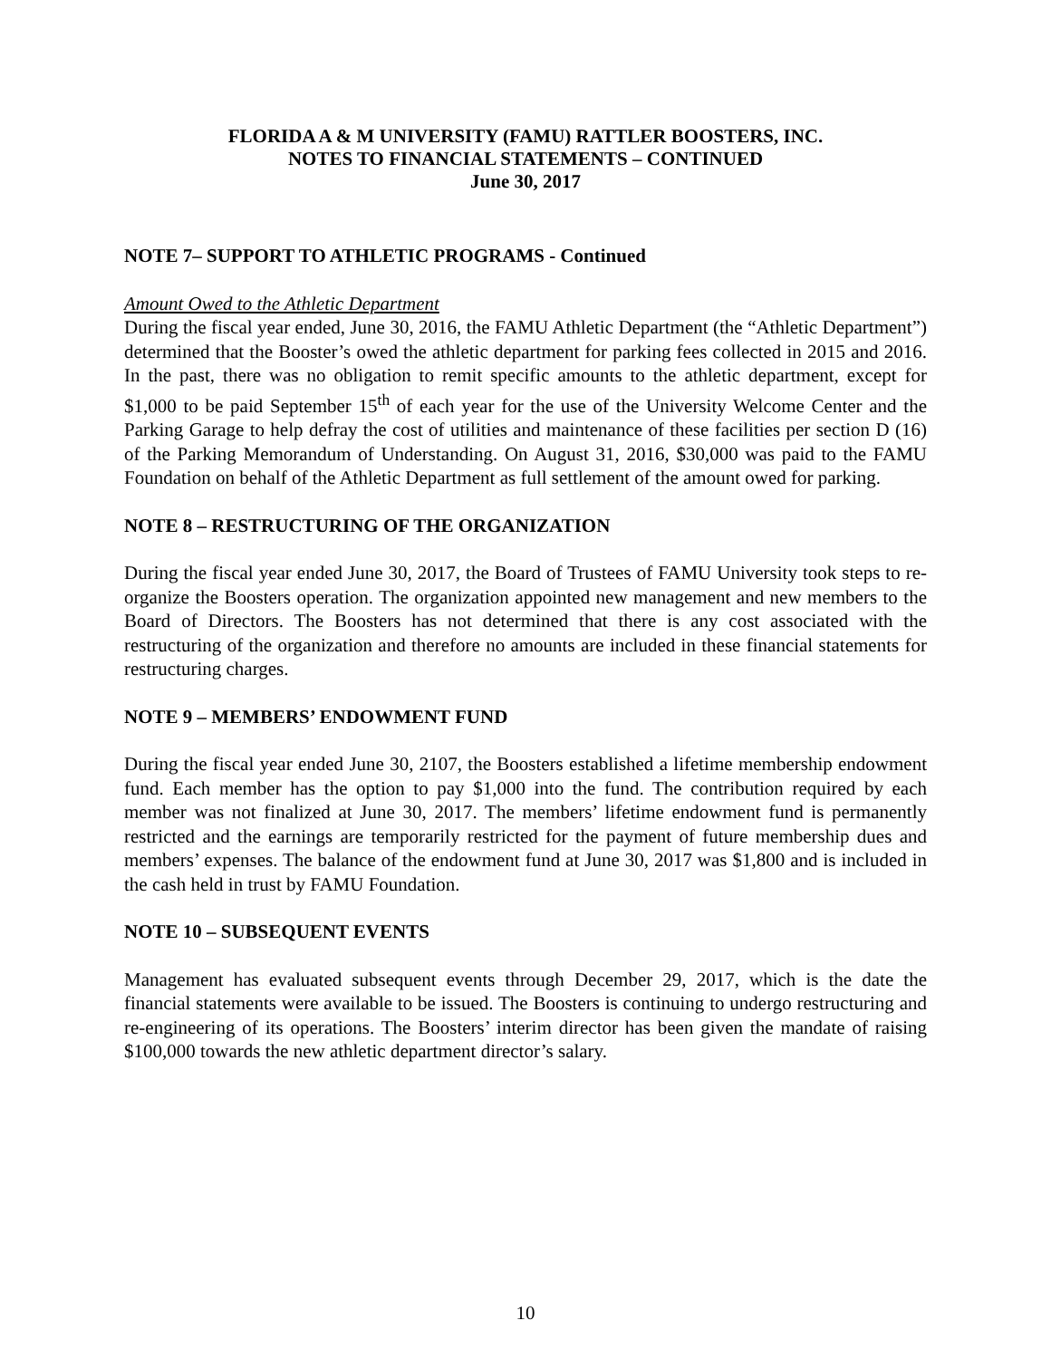FLORIDA A & M UNIVERSITY (FAMU) RATTLER BOOSTERS, INC.
NOTES TO FINANCIAL STATEMENTS – CONTINUED
June 30, 2017
NOTE 7– SUPPORT TO ATHLETIC PROGRAMS - Continued
Amount Owed to the Athletic Department
During the fiscal year ended, June 30, 2016, the FAMU Athletic Department (the “Athletic Department”) determined that the Booster’s owed the athletic department for parking fees collected in 2015 and 2016. In the past, there was no obligation to remit specific amounts to the athletic department, except for $1,000 to be paid September 15<sup>th</sup> of each year for the use of the University Welcome Center and the Parking Garage to help defray the cost of utilities and maintenance of these facilities per section D (16) of the Parking Memorandum of Understanding. On August 31, 2016, $30,000 was paid to the FAMU Foundation on behalf of the Athletic Department as full settlement of the amount owed for parking.
NOTE 8 – RESTRUCTURING OF THE ORGANIZATION
During the fiscal year ended June 30, 2017, the Board of Trustees of FAMU University took steps to re-organize the Boosters operation. The organization appointed new management and new members to the Board of Directors. The Boosters has not determined that there is any cost associated with the restructuring of the organization and therefore no amounts are included in these financial statements for restructuring charges.
NOTE 9 – MEMBERS’ ENDOWMENT FUND
During the fiscal year ended June 30, 2107, the Boosters established a lifetime membership endowment fund. Each member has the option to pay $1,000 into the fund. The contribution required by each member was not finalized at June 30, 2017. The members’ lifetime endowment fund is permanently restricted and the earnings are temporarily restricted for the payment of future membership dues and members’ expenses. The balance of the endowment fund at June 30, 2017 was $1,800 and is included in the cash held in trust by FAMU Foundation.
NOTE 10 – SUBSEQUENT EVENTS
Management has evaluated subsequent events through December 29, 2017, which is the date the financial statements were available to be issued. The Boosters is continuing to undergo restructuring and re-engineering of its operations. The Boosters’ interim director has been given the mandate of raising $100,000 towards the new athletic department director’s salary.
10